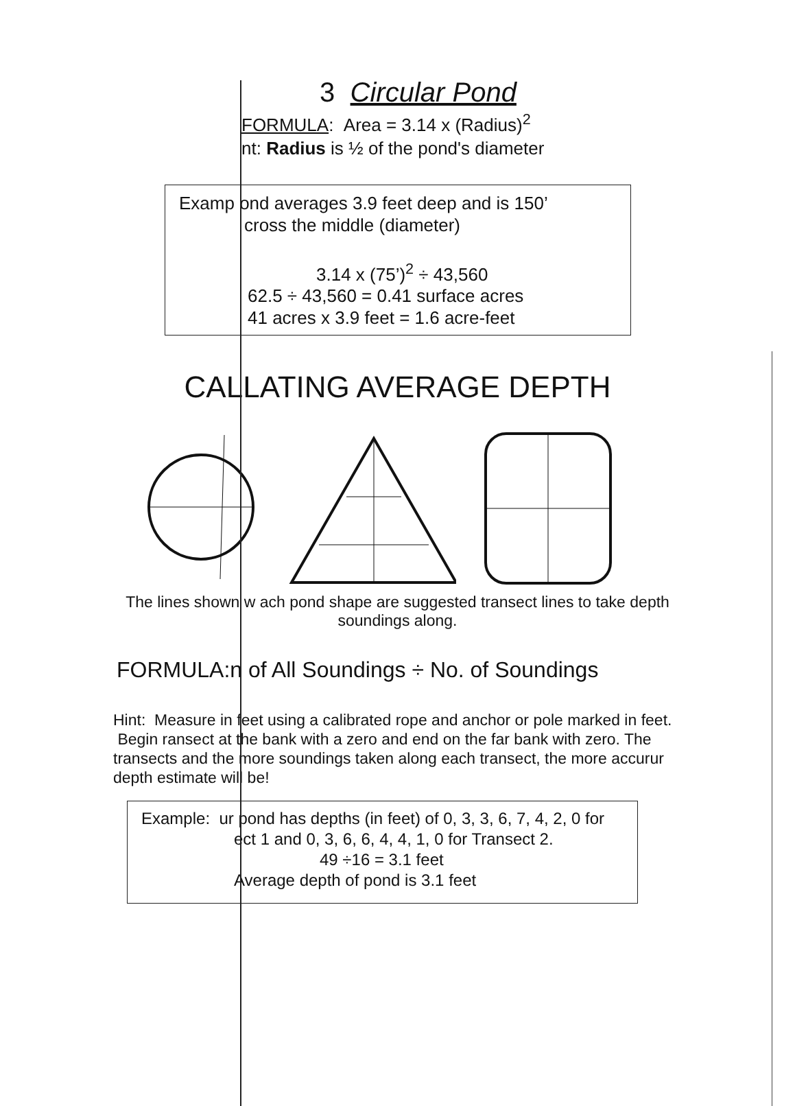3 Circular Pond
FORMULA: Area = 3.14 x (Radius)<sup>2</sup>
nt: Radius is ½ of the pond's diameter
Examp ond averages 3.9 feet deep and is 150’
cross the middle (diameter)
3.14 x (75’)<sup>2</sup> ÷ 43,560
62.5 ÷ 43,560 = 0.41 surface acres
41 acres x 3.9 feet = 1.6 acre-feet
CALLATING AVERAGE DEPTH
The lines shown w ach pond shape are suggested transect lines to take depth
soundings along.
FORMULA:n of All Soundings ÷ No. of Soundings
Hint: Measure in feet using a calibrated rope and anchor or pole marked in feet. Begin ransect at the bank with a zero and end on the far bank with zero. The transects and the more soundings taken along each transect, the more accurur depth estimate will be!
Example: ur pond has depths (in feet) of 0, 3, 3, 6, 7, 4, 2, 0 for
ect 1 and 0, 3, 6, 6, 4, 4, 1, 0 for Transect 2.
49 ÷16 = 3.1 feet
Average depth of pond is 3.1 feet